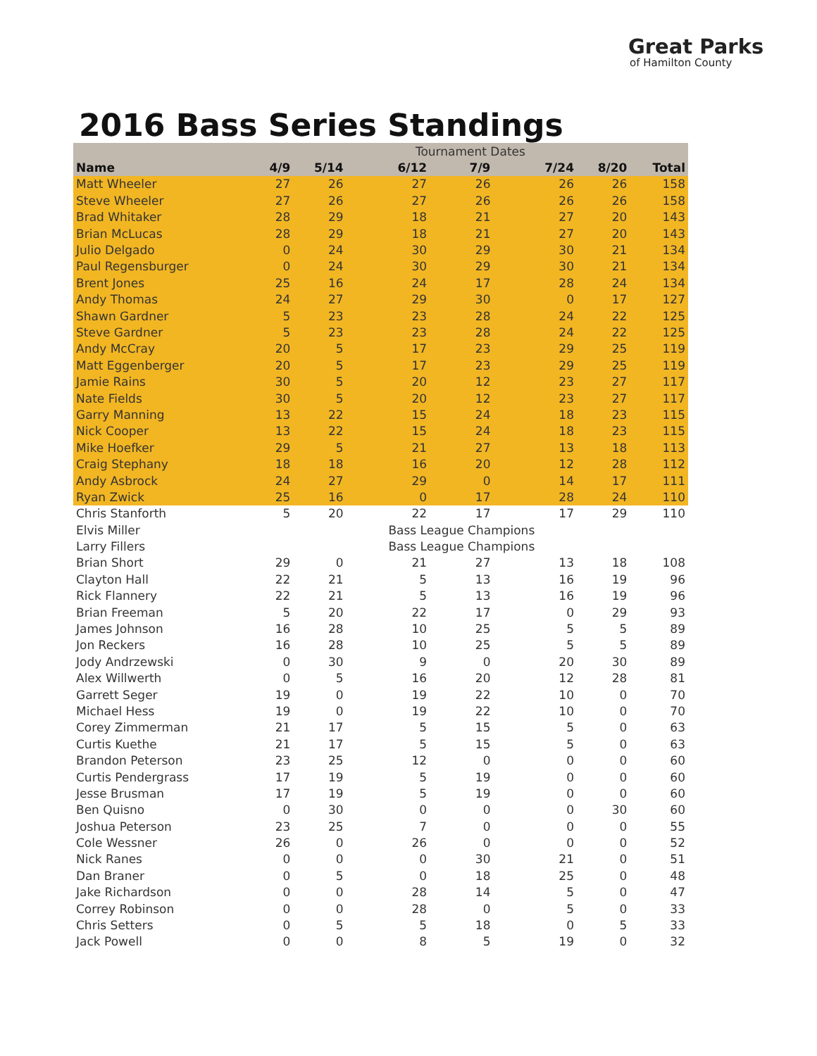Great Parks
of Hamilton County
2016 Bass Series Standings
| | Tournament Dates | | | | | | |
| Name | 4/9 | 5/14 | 6/12 | 7/9 | 7/24 | 8/20 | Total |
| Matt Wheeler | 27 | 26 | 27 | 26 | 26 | 26 | 158 |
| Steve Wheeler | 27 | 26 | 27 | 26 | 26 | 26 | 158 |
| Brad Whitaker | 28 | 29 | 18 | 21 | 27 | 20 | 143 |
| Brian McLucas | 28 | 29 | 18 | 21 | 27 | 20 | 143 |
| Julio Delgado | 0 | 24 | 30 | 29 | 30 | 21 | 134 |
| Paul Regensburger | 0 | 24 | 30 | 29 | 30 | 21 | 134 |
| Brent Jones | 25 | 16 | 24 | 17 | 28 | 24 | 134 |
| Andy Thomas | 24 | 27 | 29 | 30 | 0 | 17 | 127 |
| Shawn Gardner | 5 | 23 | 23 | 28 | 24 | 22 | 125 |
| Steve Gardner | 5 | 23 | 23 | 28 | 24 | 22 | 125 |
| Andy McCray | 20 | 5 | 17 | 23 | 29 | 25 | 119 |
| Matt Eggenberger | 20 | 5 | 17 | 23 | 29 | 25 | 119 |
| Jamie Rains | 30 | 5 | 20 | 12 | 23 | 27 | 117 |
| Nate Fields | 30 | 5 | 20 | 12 | 23 | 27 | 117 |
| Garry Manning | 13 | 22 | 15 | 24 | 18 | 23 | 115 |
| Nick Cooper | 13 | 22 | 15 | 24 | 18 | 23 | 115 |
| Mike Hoefker | 29 | 5 | 21 | 27 | 13 | 18 | 113 |
| Craig Stephany | 18 | 18 | 16 | 20 | 12 | 28 | 112 |
| Andy Asbrock | 24 | 27 | 29 | 0 | 14 | 17 | 111 |
| Ryan Zwick | 25 | 16 | 0 | 17 | 28 | 24 | 110 |
| Chris Stanforth | 5 | 20 | 22 | 17 | 17 | 29 | 110 |
| Elvis Miller | | | Bass League Champions | | | | |
| Larry Fillers | | | Bass League Champions | | | | |
| Brian Short | 29 | 0 | 21 | 27 | 13 | 18 | 108 |
| Clayton Hall | 22 | 21 | 5 | 13 | 16 | 19 | 96 |
| Rick Flannery | 22 | 21 | 5 | 13 | 16 | 19 | 96 |
| Brian Freeman | 5 | 20 | 22 | 17 | 0 | 29 | 93 |
| James Johnson | 16 | 28 | 10 | 25 | 5 | 5 | 89 |
| Jon Reckers | 16 | 28 | 10 | 25 | 5 | 5 | 89 |
| Jody Andrzewski | 0 | 30 | 9 | 0 | 20 | 30 | 89 |
| Alex Willwerth | 0 | 5 | 16 | 20 | 12 | 28 | 81 |
| Garrett Seger | 19 | 0 | 19 | 22 | 10 | 0 | 70 |
| Michael Hess | 19 | 0 | 19 | 22 | 10 | 0 | 70 |
| Corey Zimmerman | 21 | 17 | 5 | 15 | 5 | 0 | 63 |
| Curtis Kuethe | 21 | 17 | 5 | 15 | 5 | 0 | 63 |
| Brandon Peterson | 23 | 25 | 12 | 0 | 0 | 0 | 60 |
| Curtis Pendergrass | 17 | 19 | 5 | 19 | 0 | 0 | 60 |
| Jesse Brusman | 17 | 19 | 5 | 19 | 0 | 0 | 60 |
| Ben Quisno | 0 | 30 | 0 | 0 | 0 | 30 | 60 |
| Joshua Peterson | 23 | 25 | 7 | 0 | 0 | 0 | 55 |
| Cole Wessner | 26 | 0 | 26 | 0 | 0 | 0 | 52 |
| Nick Ranes | 0 | 0 | 0 | 30 | 21 | 0 | 51 |
| Dan Braner | 0 | 5 | 0 | 18 | 25 | 0 | 48 |
| Jake Richardson | 0 | 0 | 28 | 14 | 5 | 0 | 47 |
| Correy Robinson | 0 | 0 | 28 | 0 | 5 | 0 | 33 |
| Chris Setters | 0 | 5 | 5 | 18 | 0 | 5 | 33 |
| Jack Powell | 0 | 0 | 8 | 5 | 19 | 0 | 32 |